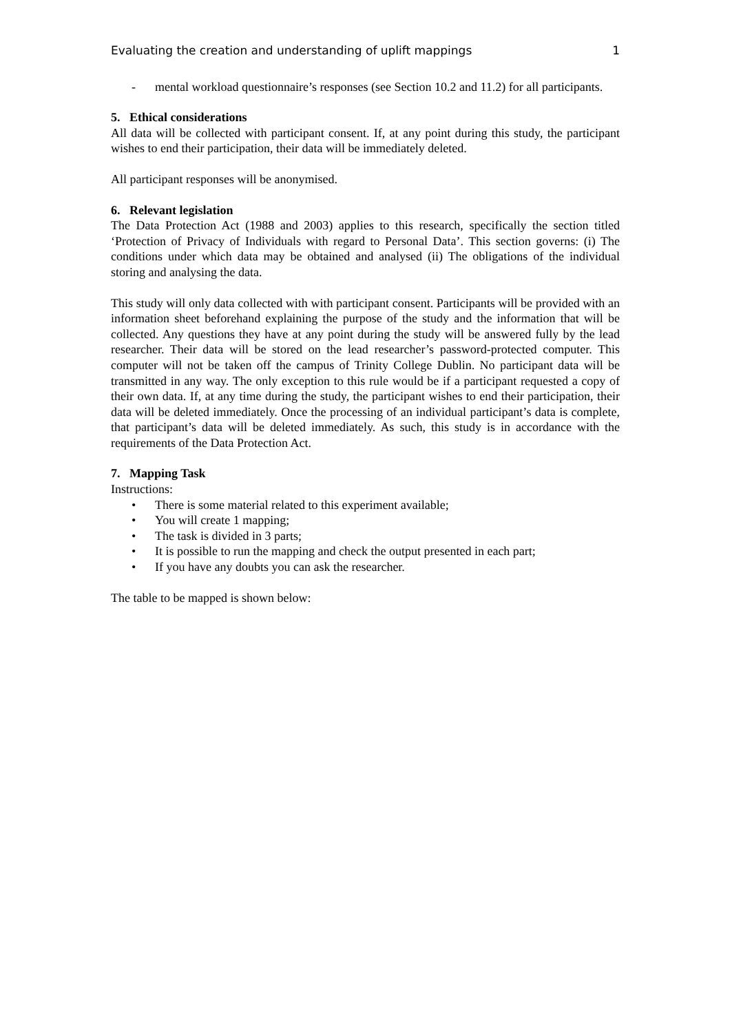Evaluating the creation and understanding of uplift mappings 1
- mental workload questionnaire’s responses (see Section 10.2 and 11.2) for all participants.
5. Ethical considerations
All data will be collected with participant consent. If, at any point during this study, the participant wishes to end their participation, their data will be immediately deleted.
All participant responses will be anonymised.
6. Relevant legislation
The Data Protection Act (1988 and 2003) applies to this research, specifically the section titled ‘Protection of Privacy of Individuals with regard to Personal Data’. This section governs: (i) The conditions under which data may be obtained and analysed (ii) The obligations of the individual storing and analysing the data.
This study will only data collected with with participant consent. Participants will be provided with an information sheet beforehand explaining the purpose of the study and the information that will be collected. Any questions they have at any point during the study will be answered fully by the lead researcher. Their data will be stored on the lead researcher’s password-protected computer. This computer will not be taken off the campus of Trinity College Dublin. No participant data will be transmitted in any way. The only exception to this rule would be if a participant requested a copy of their own data. If, at any time during the study, the participant wishes to end their participation, their data will be deleted immediately. Once the processing of an individual participant’s data is complete, that participant’s data will be deleted immediately. As such, this study is in accordance with the requirements of the Data Protection Act.
7. Mapping Task
Instructions:
• There is some material related to this experiment available;
• You will create 1 mapping;
• The task is divided in 3 parts;
• It is possible to run the mapping and check the output presented in each part;
• If you have any doubts you can ask the researcher.
The table to be mapped is shown below: